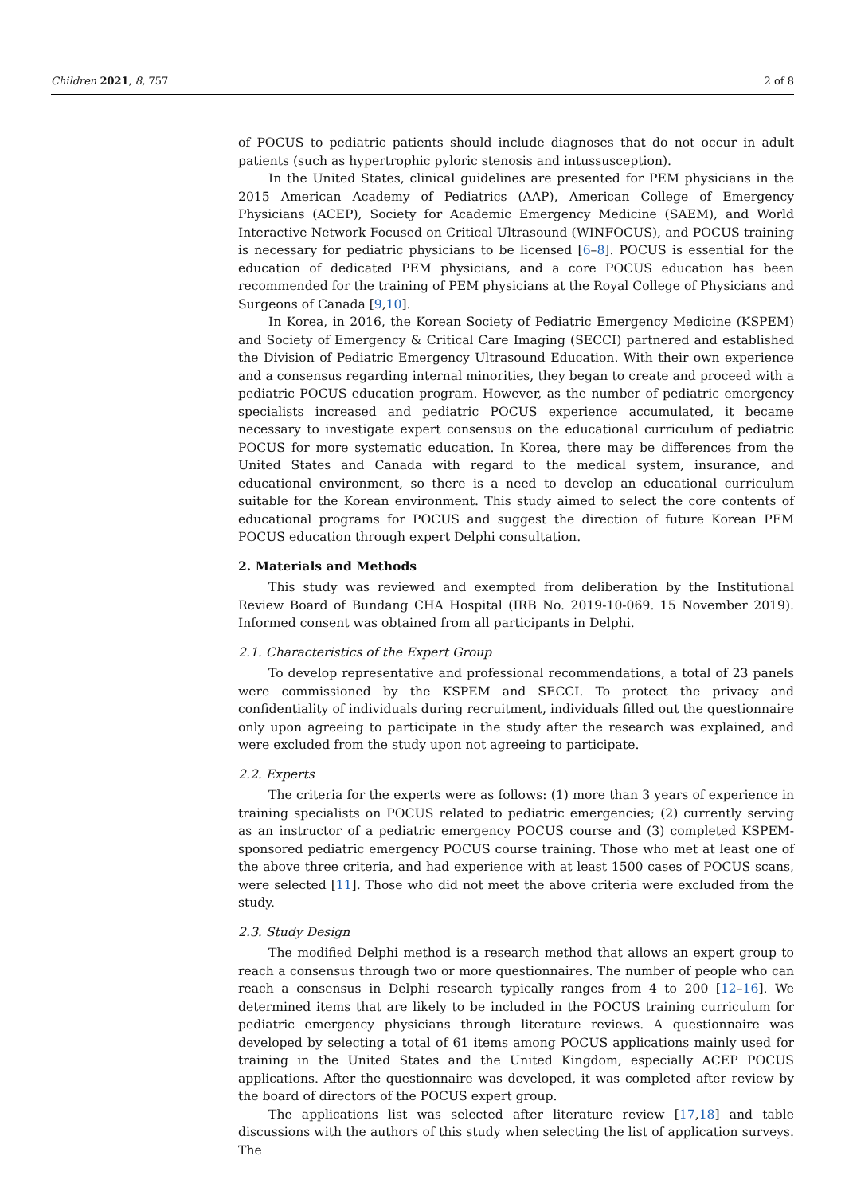Children 2021, 8, 757 2 of 8
of POCUS to pediatric patients should include diagnoses that do not occur in adult patients (such as hypertrophic pyloric stenosis and intussusception).
In the United States, clinical guidelines are presented for PEM physicians in the 2015 American Academy of Pediatrics (AAP), American College of Emergency Physicians (ACEP), Society for Academic Emergency Medicine (SAEM), and World Interactive Network Focused on Critical Ultrasound (WINFOCUS), and POCUS training is necessary for pediatric physicians to be licensed [6–8]. POCUS is essential for the education of dedicated PEM physicians, and a core POCUS education has been recommended for the training of PEM physicians at the Royal College of Physicians and Surgeons of Canada [9,10].
In Korea, in 2016, the Korean Society of Pediatric Emergency Medicine (KSPEM) and Society of Emergency & Critical Care Imaging (SECCI) partnered and established the Division of Pediatric Emergency Ultrasound Education. With their own experience and a consensus regarding internal minorities, they began to create and proceed with a pediatric POCUS education program. However, as the number of pediatric emergency specialists increased and pediatric POCUS experience accumulated, it became necessary to investigate expert consensus on the educational curriculum of pediatric POCUS for more systematic education. In Korea, there may be differences from the United States and Canada with regard to the medical system, insurance, and educational environment, so there is a need to develop an educational curriculum suitable for the Korean environment. This study aimed to select the core contents of educational programs for POCUS and suggest the direction of future Korean PEM POCUS education through expert Delphi consultation.
2. Materials and Methods
This study was reviewed and exempted from deliberation by the Institutional Review Board of Bundang CHA Hospital (IRB No. 2019-10-069. 15 November 2019). Informed consent was obtained from all participants in Delphi.
2.1. Characteristics of the Expert Group
To develop representative and professional recommendations, a total of 23 panels were commissioned by the KSPEM and SECCI. To protect the privacy and confidentiality of individuals during recruitment, individuals filled out the questionnaire only upon agreeing to participate in the study after the research was explained, and were excluded from the study upon not agreeing to participate.
2.2. Experts
The criteria for the experts were as follows: (1) more than 3 years of experience in training specialists on POCUS related to pediatric emergencies; (2) currently serving as an instructor of a pediatric emergency POCUS course and (3) completed KSPEM-sponsored pediatric emergency POCUS course training. Those who met at least one of the above three criteria, and had experience with at least 1500 cases of POCUS scans, were selected [11]. Those who did not meet the above criteria were excluded from the study.
2.3. Study Design
The modified Delphi method is a research method that allows an expert group to reach a consensus through two or more questionnaires. The number of people who can reach a consensus in Delphi research typically ranges from 4 to 200 [12–16]. We determined items that are likely to be included in the POCUS training curriculum for pediatric emergency physicians through literature reviews. A questionnaire was developed by selecting a total of 61 items among POCUS applications mainly used for training in the United States and the United Kingdom, especially ACEP POCUS applications. After the questionnaire was developed, it was completed after review by the board of directors of the POCUS expert group.
The applications list was selected after literature review [17,18] and table discussions with the authors of this study when selecting the list of application surveys. The